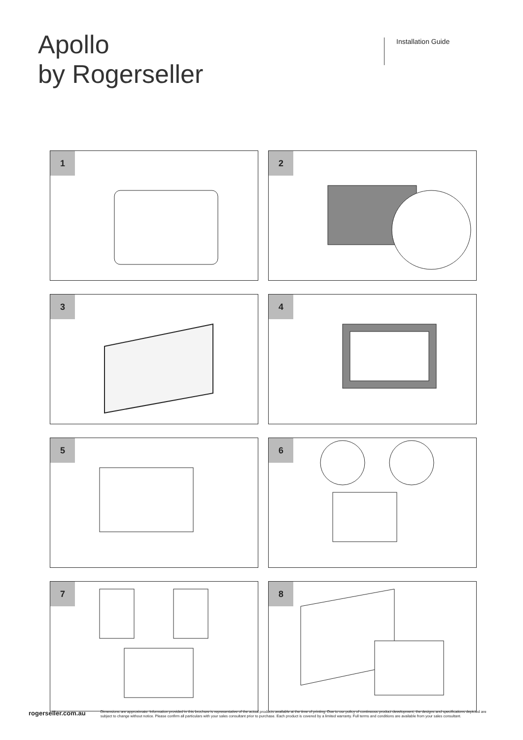Apollo
by Rogerseller
Installation Guide
1
2
3
4
5
6
7
8
rogerseller.com.au
Dimensions are approximate. Information provided in this brochure is representative of the actual products available at the time of printing. Due to our policy of continuous product development, the designs and specifications depicted are subject to change without notice. Please confirm all particulars with your sales consultant prior to purchase. Each product is covered by a limited warranty. Full terms and conditions are available from your sales consultant.